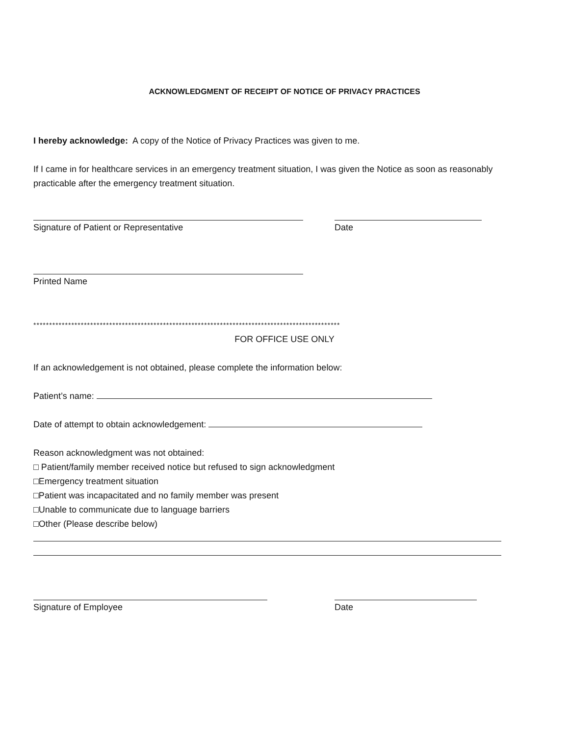ACKNOWLEDGMENT OF RECEIPT OF NOTICE OF PRIVACY PRACTICES
I hereby acknowledge: A copy of the Notice of Privacy Practices was given to me.
If I came in for healthcare services in an emergency treatment situation, I was given the Notice as soon as reasonably practicable after the emergency treatment situation.
Signature of Patient or Representative Date
Printed Name
*************************************************************************************************
FOR OFFICE USE ONLY
If an acknowledgement is not obtained, please complete the information below:
Patient’s name:
Date of attempt to obtain acknowledgement:
Reason acknowledgment was not obtained:
□ Patient/family member received notice but refused to sign acknowledgment
□Emergency treatment situation
□Patient was incapacitated and no family member was present
□Unable to communicate due to language barriers
□Other (Please describe below)
Signature of Employee Date